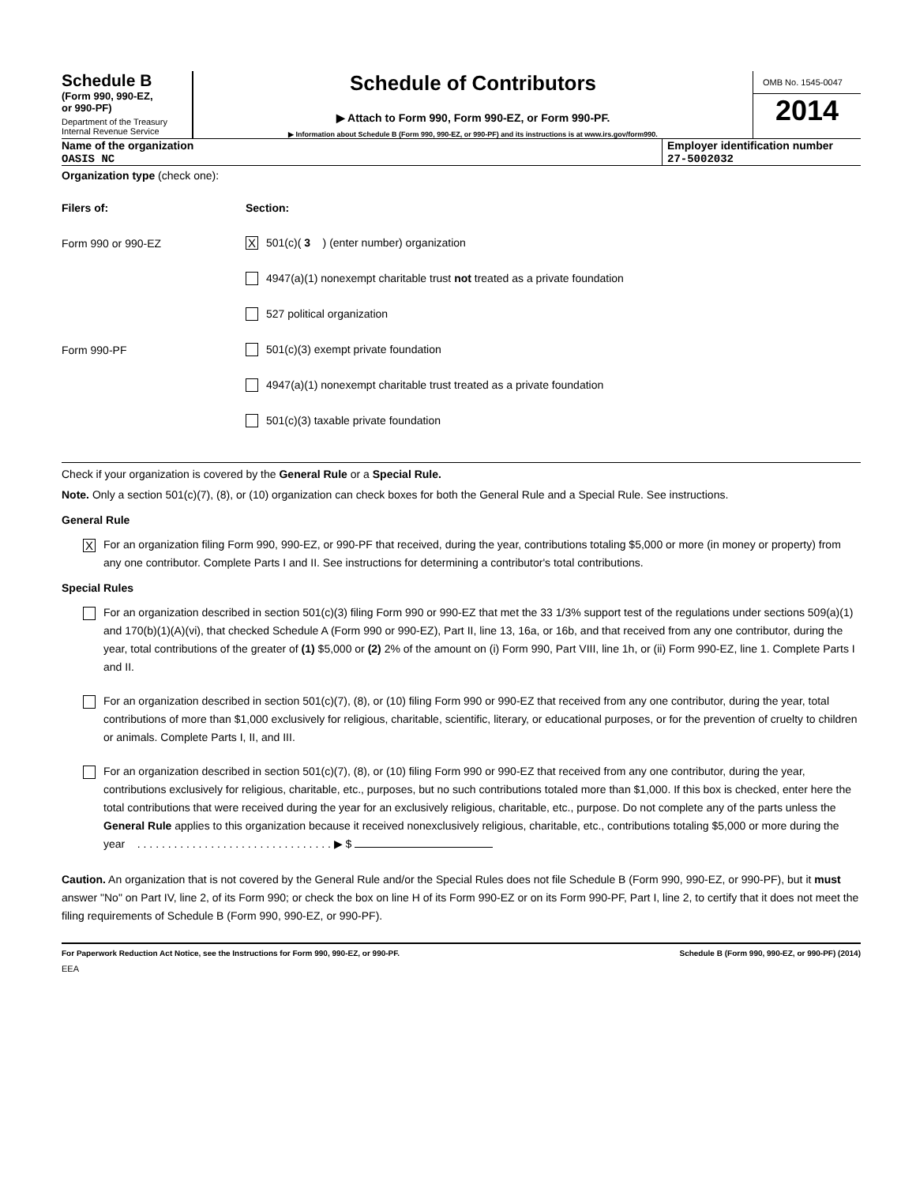Schedule B
(Form 990, 990-EZ,
or 990-PF)
Department of the Treasury
Internal Revenue Service
Schedule of Contributors
▶ Attach to Form 990, Form 990-EZ, or Form 990-PF.
▶ Information about Schedule B (Form 990, 990-EZ, or 990-PF) and its instructions is at www.irs.gov/form990.
OMB No. 1545-0047
2014
Name of the organization
OASIS NC
Employer identification number
27-5002032
Organization type (check one):
Filers of: Section:
Form 990 or 990-EZ X 501(c)( 3 ) (enter number) organization
4947(a)(1) nonexempt charitable trust not treated as a private foundation
527 political organization
Form 990-PF 501(c)(3) exempt private foundation
4947(a)(1) nonexempt charitable trust treated as a private foundation
501(c)(3) taxable private foundation
Check if your organization is covered by the General Rule or a Special Rule.
Note. Only a section 501(c)(7), (8), or (10) organization can check boxes for both the General Rule and a Special Rule. See instructions.
General Rule
X
For an organization filing Form 990, 990-EZ, or 990-PF that received, during the year, contributions totaling $5,000 or more (in money or property) from any one contributor. Complete Parts I and II. See instructions for determining a contributor's total contributions.
Special Rules
For an organization described in section 501(c)(3) filing Form 990 or 990-EZ that met the 33 1/3% support test of the regulations under sections 509(a)(1) and 170(b)(1)(A)(vi), that checked Schedule A (Form 990 or 990-EZ), Part II, line 13, 16a, or 16b, and that received from any one contributor, during the year, total contributions of the greater of (1) $5,000 or (2) 2% of the amount on (i) Form 990, Part VIII, line 1h, or (ii) Form 990-EZ, line 1. Complete Parts I and II.
For an organization described in section 501(c)(7), (8), or (10) filing Form 990 or 990-EZ that received from any one contributor, during the year, total contributions of more than $1,000 exclusively for religious, charitable, scientific, literary, or educational purposes, or for the prevention of cruelty to children or animals. Complete Parts I, II, and III.
For an organization described in section 501(c)(7), (8), or (10) filing Form 990 or 990-EZ that received from any one contributor, during the year, contributions exclusively for religious, charitable, etc., purposes, but no such contributions totaled more than $1,000. If this box is checked, enter here the total contributions that were received during the year for an exclusively religious, charitable, etc., purpose. Do not complete any of the parts unless the General Rule applies to this organization because it received nonexclusively religious, charitable, etc., contributions totaling $5,000 or more during the year . . . . . . . . . . . . . . . . . . . . . . . . . . . . . . . . ▶ $
Caution. An organization that is not covered by the General Rule and/or the Special Rules does not file Schedule B (Form 990, 990-EZ, or 990-PF), but it must answer "No" on Part IV, line 2, of its Form 990; or check the box on line H of its Form 990-EZ or on its Form 990-PF, Part I, line 2, to certify that it does not meet the filing requirements of Schedule B (Form 990, 990-EZ, or 990-PF).
For Paperwork Reduction Act Notice, see the Instructions for Form 990, 990-EZ, or 990-PF. Schedule B (Form 990, 990-EZ, or 990-PF) (2014)
EEA